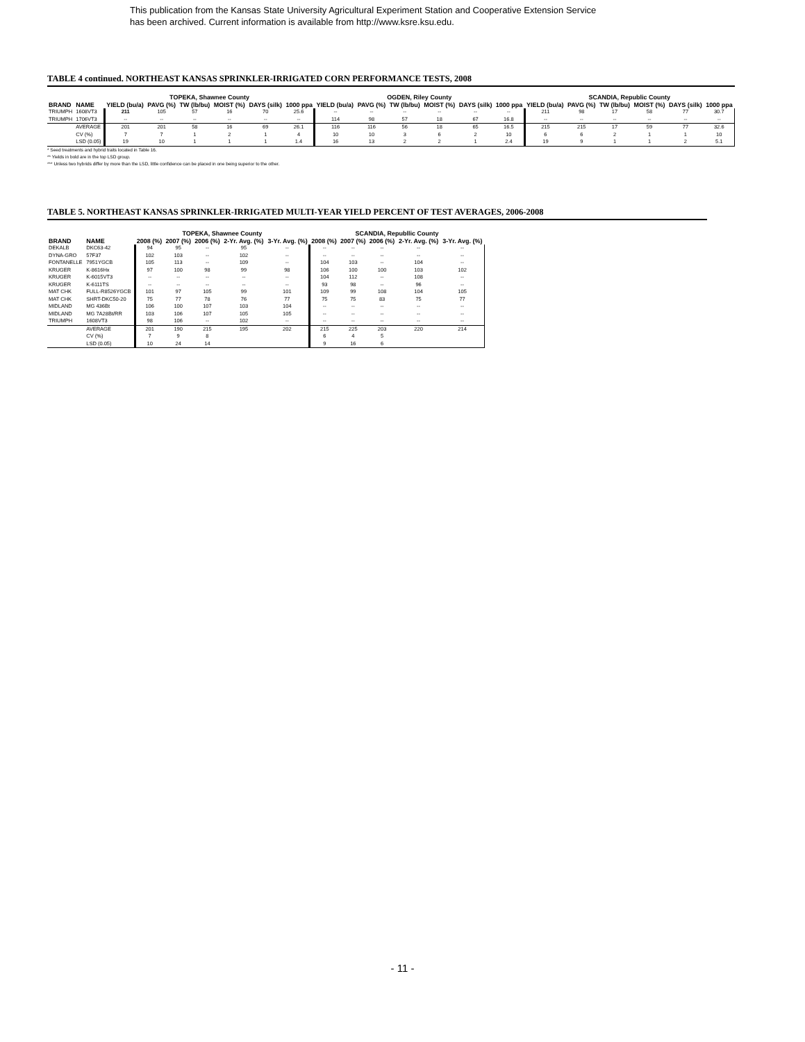This publication from the Kansas State University Agricultural Experiment Station and Cooperative Extension Service
has been archived. Current information is available from http://www.ksre.ksu.edu.
TABLE 4 continued. NORTHEAST KANSAS SPRINKLER-IRRIGATED CORN PERFORMANCE TESTS, 2008
| | | TOPEKA, Shawnee County | | | | | | OGDEN, Riley County | | | | | | SCANDIA, Republic County | | | | | |
| --- | --- | --- | --- | --- | --- | --- | --- | --- | --- | --- | --- | --- | --- | --- | --- | --- | --- | --- | --- |
| BRAND | NAME | YIELD (bu/a) | PAVG (%) | TW (lb/bu) | MOIST (%) | DAYS (silk) | 1000 ppa | YIELD (bu/a) | PAVG (%) | TW (lb/bu) | MOIST (%) | DAYS (silk) | 1000 ppa | YIELD (bu/a) | PAVG (%) | TW (lb/bu) | MOIST (%) | DAYS (silk) | 1000 ppa |
| TRIUMPH | 1608VT3 | 211 | 105 | 57 | 16 | 70 | 25.6 | -- | -- | -- | -- | -- | -- | 211 | 98 | 17 | 58 | 77 | 30.7 |
| TRIUMPH | 1706VT3 | -- | -- | -- | -- | -- | -- | 114 | 98 | 57 | 18 | 67 | 16.8 | -- | -- | -- | -- | -- | -- |
| | AVERAGE | 201 | 201 | 58 | 16 | 69 | 26.1 | 116 | 116 | 56 | 18 | 65 | 16.5 | 215 | 215 | 17 | 59 | 77 | 32.6 |
| | CV (%) | 7 | 7 | 1 | 2 | 1 | 4 | 10 | 10 | 3 | 6 | 2 | 10 | 6 | 6 | 2 | 1 | 1 | 10 |
| | LSD (0.05) | 19 | 10 | 1 | 1 | 1 | 1.4 | 16 | 13 | 2 | 2 | 1 | 2.4 | 19 | 9 | 1 | 1 | 2 | 5.1 |
* Seed treatments and hybrid traits located in Table 16.
** Yields in bold are in the top LSD group.
*** Unless two hybrids differ by more than the LSD, little confidence can be placed in one being superior to the other.
TABLE 5. NORTHEAST KANSAS SPRINKLER-IRRIGATED MULTI-YEAR YIELD PERCENT OF TEST AVERAGES, 2006-2008
| | | TOPEKA, Shawnee County | | | | | SCANDIA, Republlic County | | | | |
| --- | --- | --- | --- | --- | --- | --- | --- | --- | --- | --- | --- |
| BRAND | NAME | 2008 (%) | 2007 (%) | 2006 (%) | 2-Yr. Avg. (%) | 3-Yr. Avg. (%) | 2008 (%) | 2007 (%) | 2006 (%) | 2-Yr. Avg. (%) | 3-Yr. Avg. (%) |
| DEKALB | DKC63-42 | 94 | 95 | -- | 95 | -- | -- | -- | -- | -- | -- |
| DYNA-GRO | 57F37 | 102 | 103 | -- | 102 | -- | -- | -- | -- | -- | -- |
| FONTANELLE | 7951YGCB | 105 | 113 | -- | 109 | -- | 104 | 103 | -- | 104 | -- |
| KRUGER | K-8616Hx | 97 | 100 | 98 | 99 | 98 | 106 | 100 | 100 | 103 | 102 |
| KRUGER | K-6015VT3 | -- | -- | -- | -- | -- | 104 | 112 | -- | 108 | -- |
| KRUGER | K-6111TS | -- | -- | -- | -- | -- | 93 | 98 | -- | 96 | -- |
| MAT CHK | FULL-R8526YGCB | 101 | 97 | 105 | 99 | 101 | 109 | 99 | 108 | 104 | 105 |
| MAT CHK | SHRT-DKC50-20 | 75 | 77 | 78 | 76 | 77 | 75 | 75 | 83 | 75 | 77 |
| MIDLAND | MG 436Bt | 106 | 100 | 107 | 103 | 104 | -- | -- | -- | -- | -- |
| MIDLAND | MG 7A28Bt/RR | 103 | 106 | 107 | 105 | 105 | -- | -- | -- | -- | -- |
| TRIUMPH | 1608VT3 | 98 | 106 | -- | 102 | -- | -- | -- | -- | -- | -- |
| | AVERAGE | 201 | 190 | 215 | 195 | 202 | 215 | 225 | 203 | 220 | 214 |
| | CV (%) | 7 | 9 | 8 | | | 6 | 4 | 5 | | |
| | LSD (0.05) | 10 | 24 | 14 | | | 9 | 16 | 6 | | |
- 11 -